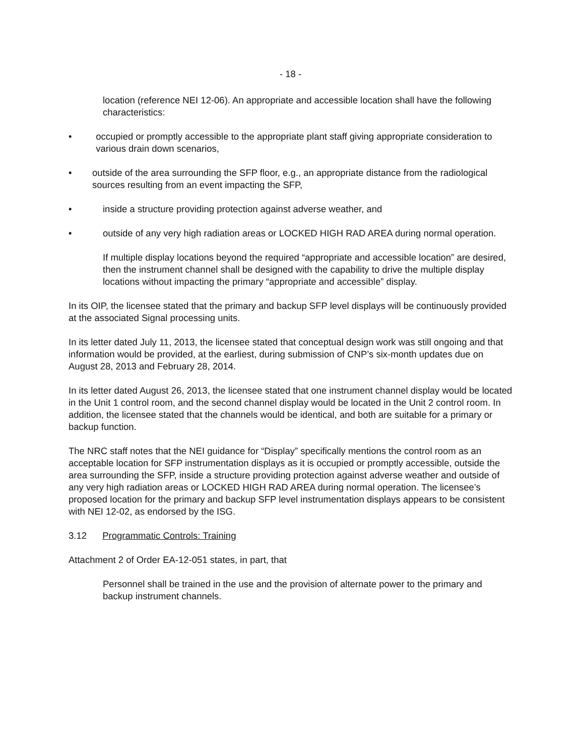- 18 -
location (reference NEI 12-06). An appropriate and accessible location shall have the following characteristics:
• occupied or promptly accessible to the appropriate plant staff giving appropriate consideration to various drain down scenarios,
• outside of the area surrounding the SFP floor, e.g., an appropriate distance from the radiological sources resulting from an event impacting the SFP,
• inside a structure providing protection against adverse weather, and
• outside of any very high radiation areas or LOCKED HIGH RAD AREA during normal operation.
If multiple display locations beyond the required “appropriate and accessible location” are desired, then the instrument channel shall be designed with the capability to drive the multiple display locations without impacting the primary “appropriate and accessible” display.
In its OIP, the licensee stated that the primary and backup SFP level displays will be continuously provided at the associated Signal processing units.
In its letter dated July 11, 2013, the licensee stated that conceptual design work was still ongoing and that information would be provided, at the earliest, during submission of CNP’s six-month updates due on August 28, 2013 and February 28, 2014.
In its letter dated August 26, 2013, the licensee stated that one instrument channel display would be located in the Unit 1 control room, and the second channel display would be located in the Unit 2 control room. In addition, the licensee stated that the channels would be identical, and both are suitable for a primary or backup function.
The NRC staff notes that the NEI guidance for “Display” specifically mentions the control room as an acceptable location for SFP instrumentation displays as it is occupied or promptly accessible, outside the area surrounding the SFP, inside a structure providing protection against adverse weather and outside of any very high radiation areas or LOCKED HIGH RAD AREA during normal operation. The licensee’s proposed location for the primary and backup SFP level instrumentation displays appears to be consistent with NEI 12-02, as endorsed by the ISG.
3.12 Programmatic Controls: Training
Attachment 2 of Order EA-12-051 states, in part, that
Personnel shall be trained in the use and the provision of alternate power to the primary and backup instrument channels.